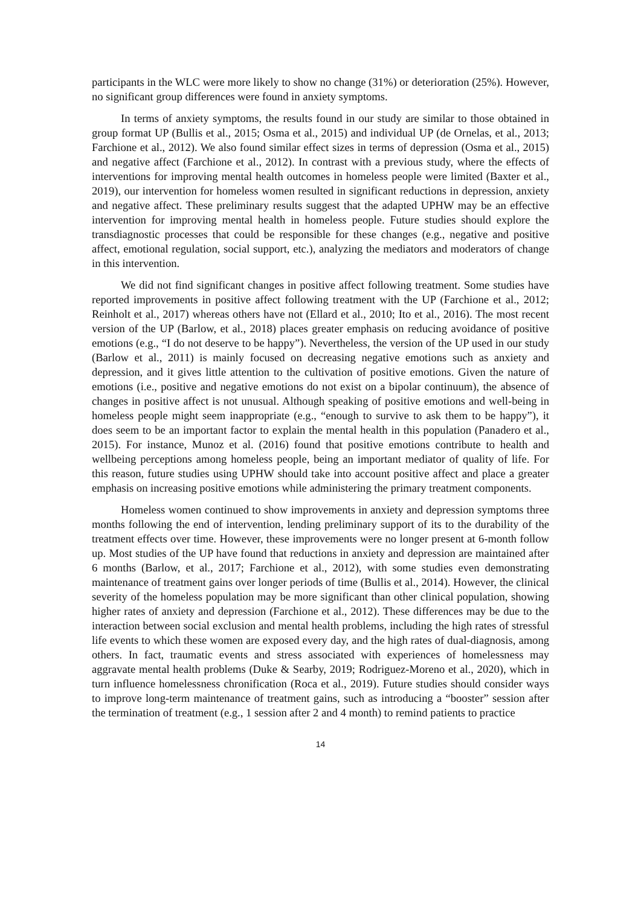participants in the WLC were more likely to show no change (31%) or deterioration (25%). However, no significant group differences were found in anxiety symptoms.
In terms of anxiety symptoms, the results found in our study are similar to those obtained in group format UP (Bullis et al., 2015; Osma et al., 2015) and individual UP (de Ornelas, et al., 2013; Farchione et al., 2012). We also found similar effect sizes in terms of depression (Osma et al., 2015) and negative affect (Farchione et al., 2012). In contrast with a previous study, where the effects of interventions for improving mental health outcomes in homeless people were limited (Baxter et al., 2019), our intervention for homeless women resulted in significant reductions in depression, anxiety and negative affect. These preliminary results suggest that the adapted UPHW may be an effective intervention for improving mental health in homeless people. Future studies should explore the transdiagnostic processes that could be responsible for these changes (e.g., negative and positive affect, emotional regulation, social support, etc.), analyzing the mediators and moderators of change in this intervention.
We did not find significant changes in positive affect following treatment. Some studies have reported improvements in positive affect following treatment with the UP (Farchione et al., 2012; Reinholt et al., 2017) whereas others have not (Ellard et al., 2010; Ito et al., 2016). The most recent version of the UP (Barlow, et al., 2018) places greater emphasis on reducing avoidance of positive emotions (e.g., “I do not deserve to be happy”). Nevertheless, the version of the UP used in our study (Barlow et al., 2011) is mainly focused on decreasing negative emotions such as anxiety and depression, and it gives little attention to the cultivation of positive emotions. Given the nature of emotions (i.e., positive and negative emotions do not exist on a bipolar continuum), the absence of changes in positive affect is not unusual. Although speaking of positive emotions and well-being in homeless people might seem inappropriate (e.g., “enough to survive to ask them to be happy”), it does seem to be an important factor to explain the mental health in this population (Panadero et al., 2015). For instance, Munoz et al. (2016) found that positive emotions contribute to health and wellbeing perceptions among homeless people, being an important mediator of quality of life. For this reason, future studies using UPHW should take into account positive affect and place a greater emphasis on increasing positive emotions while administering the primary treatment components.
Homeless women continued to show improvements in anxiety and depression symptoms three months following the end of intervention, lending preliminary support of its to the durability of the treatment effects over time. However, these improvements were no longer present at 6-month follow up. Most studies of the UP have found that reductions in anxiety and depression are maintained after 6 months (Barlow, et al., 2017; Farchione et al., 2012), with some studies even demonstrating maintenance of treatment gains over longer periods of time (Bullis et al., 2014). However, the clinical severity of the homeless population may be more significant than other clinical population, showing higher rates of anxiety and depression (Farchione et al., 2012). These differences may be due to the interaction between social exclusion and mental health problems, including the high rates of stressful life events to which these women are exposed every day, and the high rates of dual-diagnosis, among others. In fact, traumatic events and stress associated with experiences of homelessness may aggravate mental health problems (Duke & Searby, 2019; Rodriguez-Moreno et al., 2020), which in turn influence homelessness chronification (Roca et al., 2019). Future studies should consider ways to improve long-term maintenance of treatment gains, such as introducing a “booster” session after the termination of treatment (e.g., 1 session after 2 and 4 month) to remind patients to practice
14